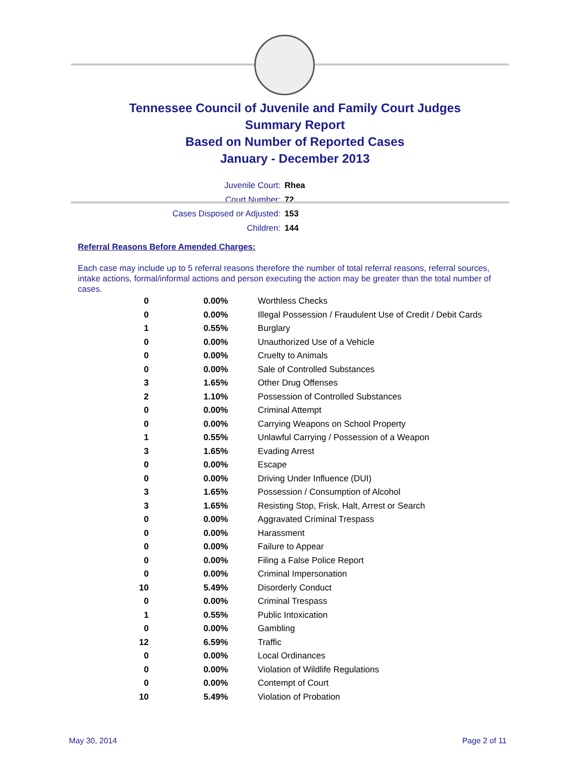Tennessee Council of Juvenile and Family Court Judges
Summary Report
Based on Number of Reported Cases
January - December 2013
Juvenile Court: Rhea
Court Number: 72
Cases Disposed or Adjusted: 153
Children: 144
Referral Reasons Before Amended Charges:
Each case may include up to 5 referral reasons therefore the number of total referral reasons, referral sources, intake actions, formal/informal actions and person executing the action may be greater than the total number of cases.
| 0 | 0.00% | Worthless Checks |
| 0 | 0.00% | Illegal Possession / Fraudulent Use of Credit / Debit Cards |
| 1 | 0.55% | Burglary |
| 0 | 0.00% | Unauthorized Use of a Vehicle |
| 0 | 0.00% | Cruelty to Animals |
| 0 | 0.00% | Sale of Controlled Substances |
| 3 | 1.65% | Other Drug Offenses |
| 2 | 1.10% | Possession of Controlled Substances |
| 0 | 0.00% | Criminal Attempt |
| 0 | 0.00% | Carrying Weapons on School Property |
| 1 | 0.55% | Unlawful Carrying / Possession of a Weapon |
| 3 | 1.65% | Evading Arrest |
| 0 | 0.00% | Escape |
| 0 | 0.00% | Driving Under Influence (DUI) |
| 3 | 1.65% | Possession / Consumption of Alcohol |
| 3 | 1.65% | Resisting Stop, Frisk, Halt, Arrest or Search |
| 0 | 0.00% | Aggravated Criminal Trespass |
| 0 | 0.00% | Harassment |
| 0 | 0.00% | Failure to Appear |
| 0 | 0.00% | Filing a False Police Report |
| 0 | 0.00% | Criminal Impersonation |
| 10 | 5.49% | Disorderly Conduct |
| 0 | 0.00% | Criminal Trespass |
| 1 | 0.55% | Public Intoxication |
| 0 | 0.00% | Gambling |
| 12 | 6.59% | Traffic |
| 0 | 0.00% | Local Ordinances |
| 0 | 0.00% | Violation of Wildlife Regulations |
| 0 | 0.00% | Contempt of Court |
| 10 | 5.49% | Violation of Probation |
May 30, 2014 Page 2 of 11